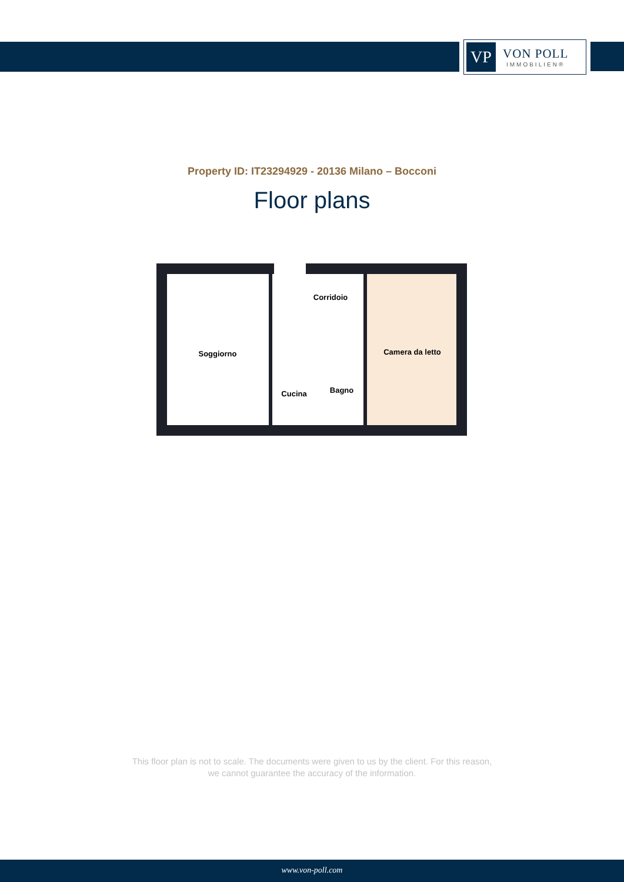VP
VON POLL
IMMOBILIEN®
Property ID: IT23294929 - 20136 Milano – Bocconi
Floor plans
Soggiorno
Corridoio
Camera da letto
Cucina
Bagno
This floor plan is not to scale. The documents were given to us by the client. For this reason,
we cannot guarantee the accuracy of the information.
www.von-poll.com